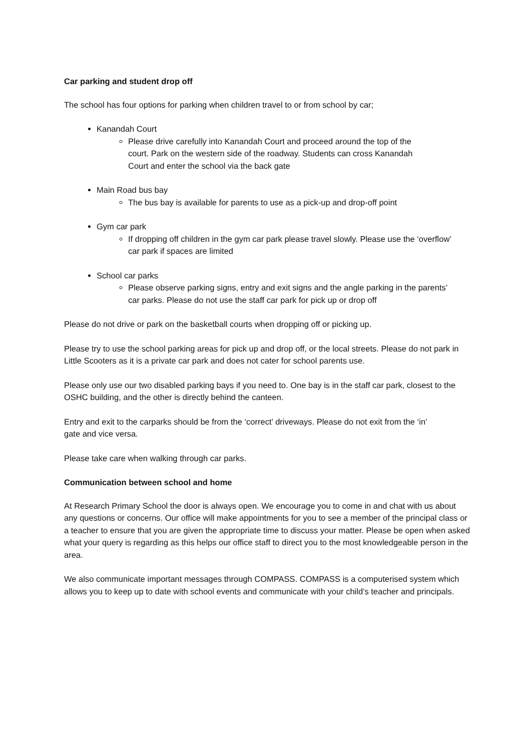Car parking and student drop off
The school has four options for parking when children travel to or from school by car;
Kanandah Court
Please drive carefully into Kanandah Court and proceed around the top of the court. Park on the western side of the roadway. Students can cross Kanandah Court and enter the school via the back gate
Main Road bus bay
The bus bay is available for parents to use as a pick-up and drop-off point
Gym car park
If dropping off children in the gym car park please travel slowly. Please use the ‘overflow’ car park if spaces are limited
School car parks
Please observe parking signs, entry and exit signs and the angle parking in the parents’ car parks. Please do not use the staff car park for pick up or drop off
Please do not drive or park on the basketball courts when dropping off or picking up.
Please try to use the school parking areas for pick up and drop off, or the local streets. Please do not park in Little Scooters as it is a private car park and does not cater for school parents use.
Please only use our two disabled parking bays if you need to. One bay is in the staff car park, closest to the OSHC building, and the other is directly behind the canteen.
Entry and exit to the carparks should be from the ‘correct’ driveways. Please do not exit from the ‘in’ gate and vice versa.
Please take care when walking through car parks.
Communication between school and home
At Research Primary School the door is always open. We encourage you to come in and chat with us about any questions or concerns. Our office will make appointments for you to see a member of the principal class or a teacher to ensure that you are given the appropriate time to discuss your matter. Please be open when asked what your query is regarding as this helps our office staff to direct you to the most knowledgeable person in the area.
We also communicate important messages through COMPASS. COMPASS is a computerised system which allows you to keep up to date with school events and communicate with your child’s teacher and principals.